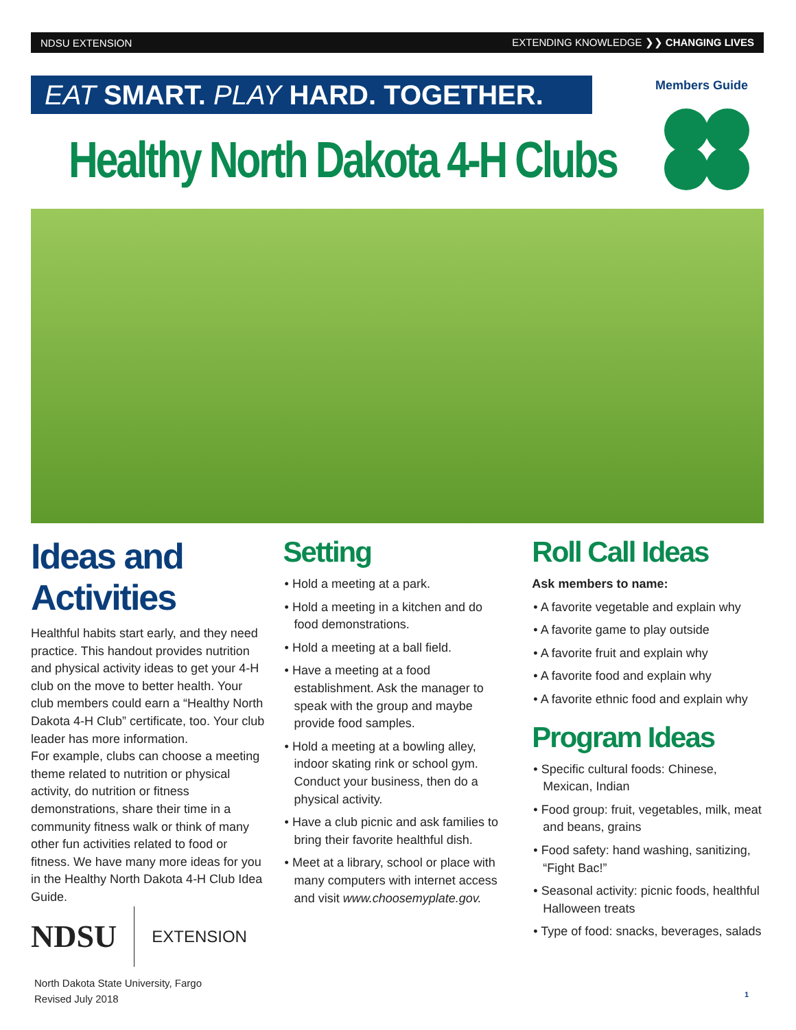NDSU EXTENSION EXTENDING KNOWLEDGE ❯❯ CHANGING LIVES
EAT SMART. PLAY HARD. TOGETHER.
Healthy North Dakota 4-H Clubs
Members Guide
Ideas and Activities
Healthful habits start early, and they need practice. This handout provides nutrition and physical activity ideas to get your 4-H club on the move to better health. Your club members could earn a “Healthy North Dakota 4-H Club” certificate, too. Your club leader has more information.
For example, clubs can choose a meeting theme related to nutrition or physical activity, do nutrition or fitness demonstrations, share their time in a community fitness walk or think of many other fun activities related to food or fitness. We have many more ideas for you in the Healthy North Dakota 4-H Club Idea Guide.
Setting
• Hold a meeting at a park.
• Hold a meeting in a kitchen and do food demonstrations.
• Hold a meeting at a ball field.
• Have a meeting at a food establishment. Ask the manager to speak with the group and maybe provide food samples.
• Hold a meeting at a bowling alley, indoor skating rink or school gym. Conduct your business, then do a physical activity.
• Have a club picnic and ask families to bring their favorite healthful dish.
• Meet at a library, school or place with many computers with internet access and visit www.choosemyplate.gov.
Roll Call Ideas
Ask members to name:
• A favorite vegetable and explain why
• A favorite game to play outside
• A favorite fruit and explain why
• A favorite food and explain why
• A favorite ethnic food and explain why
Program Ideas
• Specific cultural foods: Chinese, Mexican, Indian
• Food group: fruit, vegetables, milk, meat and beans, grains
• Food safety: hand washing, sanitizing, “Fight Bac!”
• Seasonal activity: picnic foods, healthful Halloween treats
• Type of food: snacks, beverages, salads
NDSU EXTENSION
North Dakota State University, Fargo
Revised July 2018
1